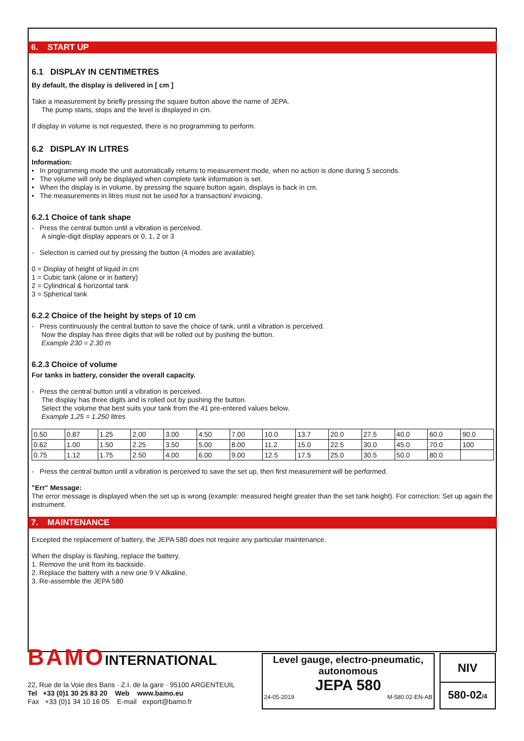6. START UP
6.1 DISPLAY IN CENTIMETRES
By default, the display is delivered in [ cm ]
Take a measurement by briefly pressing the square button above the name of JEPA.
The pump starts, stops and the level is displayed in cm.
If display in volume is not requested, there is no programming to perform.
6.2 DISPLAY IN LITRES
Information:
• In programming mode the unit automatically returns to measurement mode, when no action is done during 5 seconds.
• The volume will only be displayed when complete tank information is set.
• When the display is in volume, by pressing the square button again, displays is back in cm.
• The measurements in litres must not be used for a transaction/ invoicing.
6.2.1 Choice of tank shape
- Press the central button until a vibration is perceived.
A single-digit display appears or 0, 1, 2 or 3
- Selection is carried out by pressing the button (4 modes are available).
0 = Display of height of liquid in cm
1 = Cubic tank (alone or in battery)
2 = Cylindrical & horizontal tank
3 = Spherical tank
6.2.2 Choice of the height by steps of 10 cm
- Press continuously the central button to save the choice of tank, until a vibration is perceived.
Now the display has three digits that will be rolled out by pushing the button.
Example 230 = 2.30 m
6.2.3 Choice of volume
For tanks in battery, consider the overall capacity.
- Press the central button until a vibration is perceived.
The display has three digits and is rolled out by pushing the button.
Select the volume that best suits your tank from the 41 pre-entered values below.
Example 1.25 = 1.250 litres
| 0.50 | 0.87 | 1.25 | 2.00 | 3.00 | 4.50 | 7.00 | 10.0 | 13.7 | 20.0 | 27.5 | 40.0 | 60.0 | 90.0 |
| 0.62 | 1.00 | 1.50 | 2.25 | 3.50 | 5.00 | 8.00 | 11.2 | 15.0 | 22.5 | 30.0 | 45.0 | 70.0 | 100 |
| 0.75 | 1.12 | 1.75 | 2.50 | 4.00 | 6.00 | 9.00 | 12.5 | 17.5 | 25.0 | 30.5 | 50.0 | 80.0 | |
- Press the central button until a vibration is perceived to save the set up, then first measurement will be performed.
"Err" Message:
The error message is displayed when the set up is wrong (example: measured height greater than the set tank height). For correction: Set up again the instrument.
7. MAINTENANCE
Excepted the replacement of battery, the JEPA 580 does not require any particular maintenance.
When the display is flashing, replace the battery.
1. Remove the unit from its backside.
2. Replace the battery with a new one 9 V Alkaline.
3. Re-assemble the JEPA 580
BAMO INTERNATIONAL
22, Rue de la Voie des Bans · Z.I. de la gare · 95100 ARGENTEUIL
Tel +33 (0)1 30 25 83 20 Web www.bamo.eu
Fax +33 (0)1 34 10 16 05 E-mail export@bamo.fr
Level gauge, electro-pneumatic,
autonomous
JEPA 580
24-05-2019 M-580.02-EN-AB
NIV
580-02/4